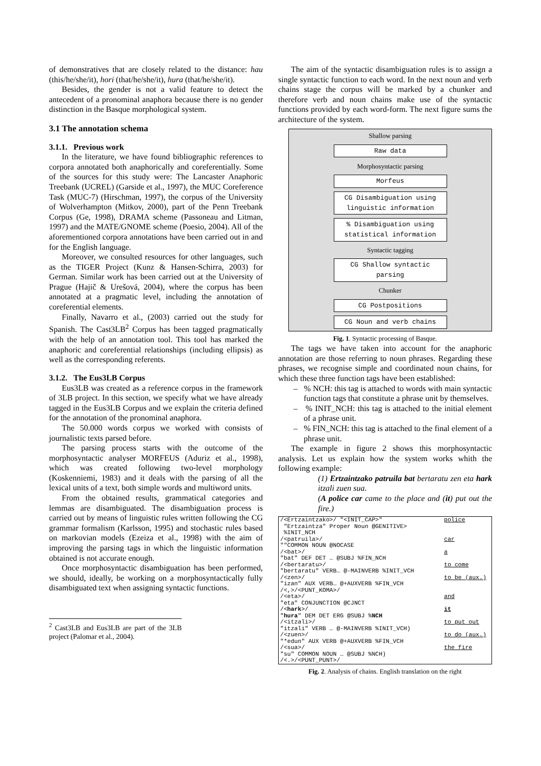of demonstratives that are closely related to the distance: hau (this/he/she/it), hori (that/he/she/it), hura (that/he/she/it).
Besides, the gender is not a valid feature to detect the antecedent of a pronominal anaphora because there is no gender distinction in the Basque morphological system.
3.1 The annotation schema
3.1.1. Previous work
In the literature, we have found bibliographic references to corpora annotated both anaphorically and coreferentially. Some of the sources for this study were: The Lancaster Anaphoric Treebank (UCREL) (Garside et al., 1997), the MUC Coreference Task (MUC-7) (Hirschman, 1997), the corpus of the University of Wolverhampton (Mitkov, 2000), part of the Penn Treebank Corpus (Ge, 1998), DRAMA scheme (Passoneau and Litman, 1997) and the MATE/GNOME scheme (Poesio, 2004). All of the aforementioned corpora annotations have been carried out in and for the English language.
Moreover, we consulted resources for other languages, such as the TIGER Project (Kunz & Hansen-Schirra, 2003) for German. Similar work has been carried out at the University of Prague (Hajič & Urešová, 2004), where the corpus has been annotated at a pragmatic level, including the annotation of coreferential elements.
Finally, Navarro et al., (2003) carried out the study for Spanish. The Cast3LB<sup>2</sup> Corpus has been tagged pragmatically with the help of an annotation tool. This tool has marked the anaphoric and coreferential relationships (including ellipsis) as well as the corresponding referents.
3.1.2. The Eus3LB Corpus
Eus3LB was created as a reference corpus in the framework of 3LB project. In this section, we specify what we have already tagged in the Eus3LB Corpus and we explain the criteria defined for the annotation of the pronominal anaphora.
The 50.000 words corpus we worked with consists of journalistic texts parsed before.
The parsing process starts with the outcome of the morphosyntactic analyser MORFEUS (Aduriz et al., 1998), which was created following two-level morphology (Koskenniemi, 1983) and it deals with the parsing of all the lexical units of a text, both simple words and multiword units.
From the obtained results, grammatical categories and lemmas are disambiguated. The disambiguation process is carried out by means of linguistic rules written following the CG grammar formalism (Karlsson, 1995) and stochastic rules based on markovian models (Ezeiza et al., 1998) with the aim of improving the parsing tags in which the linguistic information obtained is not accurate enough.
Once morphosyntactic disambiguation has been performed, we should, ideally, be working on a morphosyntactically fully disambiguated text when assigning syntactic functions.
<sup>2</sup> Cast3LB and Eus3LB are part of the 3LB project (Palomar et al., 2004).
The aim of the syntactic disambiguation rules is to assign a single syntactic function to each word. In the next noun and verb chains stage the corpus will be marked by a chunker and therefore verb and noun chains make use of the syntactic functions provided by each word-form. The next figure sums the architecture of the system.
Shallow parsing
Raw data
Morphosyntactic parsing
Morfeus
CG Disambiguation using linguistic information
% Disambiguation using statistical information
Syntactic tagging
CG Shallow syntactic parsing
Chunker
CG Postpositions
CG Noun and verb chains
Fig. 1. Syntactic processing of Basque.
The tags we have taken into account for the anaphoric annotation are those referring to noun phrases. Regarding these phrases, we recognise simple and coordinated noun chains, for which these three function tags have been established:
– % NCH: this tag is attached to words with main syntactic function tags that constitute a phrase unit by themselves.
– % INIT_NCH: this tag is attached to the initial element of a phrase unit.
– % FIN_NCH: this tag is attached to the final element of a phrase unit.
The example in figure 2 shows this morphosyntactic analysis. Let us explain how the system works whith the following example:
(1) Ertzaintzako patruila bat bertaratu zen eta hark itzali zuen sua.
(A police car came to the place and (it) put out the fire.)
| /<Ertzaintzako>/ "<INIT_CAP>" "Ertzaintza" Proper Noun @GENITIVE> %INIT_NCH | police |
| /<patruila>/ ""COMMON NOUN @NOCASE | car |
| /<bat>/ "bat" DEF DET … @SUBJ %FIN_NCH | a |
| /<bertaratu>/ "bertaratu" VERB… @-MAINVERB %INIT_VCH | to come |
| /<zen>/ "izan" AUX VERB… @+AUXVERB %FIN_VCH /<,>/<PUNT_KOMA>/ | to be (aux.) |
| /<eta>/ "eta" CONJUNCTION @CJNCT | and |
| /< hark >/ " hura " DEM DET ERG @SUBJ % NCH | it |
| /<itzali>/ "itzali" VERB … @-MAINVERB %INIT_VCH) | to put out |
| /<zuen>/ "*edun" AUX VERB @+AUXVERB %FIN_VCH | to do (aux.) |
| /<sua>/ "su" COMMON NOUN … @SUBJ %NCH) /<.>/<PUNT_PUNT>/ | the fire |
Fig. 2. Analysis of chains. English translation on the right